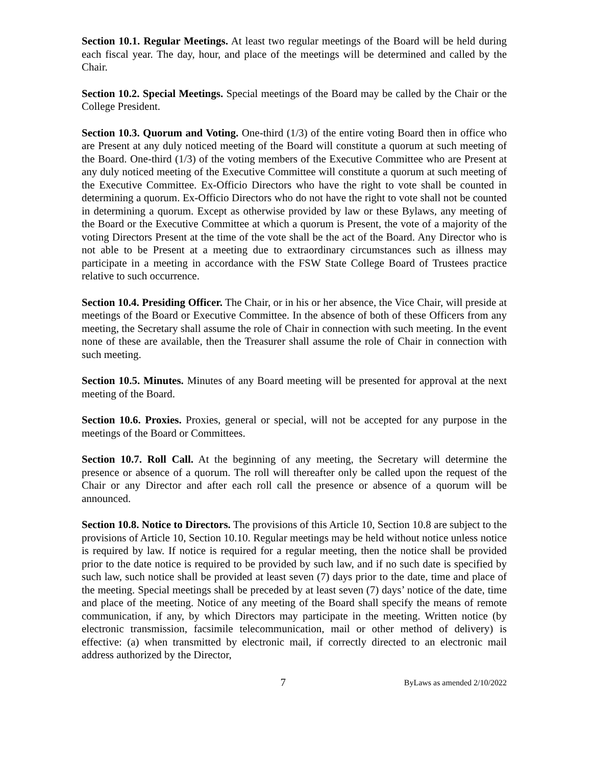Section 10.1. Regular Meetings. At least two regular meetings of the Board will be held during each fiscal year. The day, hour, and place of the meetings will be determined and called by the Chair.
Section 10.2. Special Meetings. Special meetings of the Board may be called by the Chair or the College President.
Section 10.3. Quorum and Voting. One-third (1/3) of the entire voting Board then in office who are Present at any duly noticed meeting of the Board will constitute a quorum at such meeting of the Board. One-third (1/3) of the voting members of the Executive Committee who are Present at any duly noticed meeting of the Executive Committee will constitute a quorum at such meeting of the Executive Committee. Ex-Officio Directors who have the right to vote shall be counted in determining a quorum. Ex-Officio Directors who do not have the right to vote shall not be counted in determining a quorum. Except as otherwise provided by law or these Bylaws, any meeting of the Board or the Executive Committee at which a quorum is Present, the vote of a majority of the voting Directors Present at the time of the vote shall be the act of the Board. Any Director who is not able to be Present at a meeting due to extraordinary circumstances such as illness may participate in a meeting in accordance with the FSW State College Board of Trustees practice relative to such occurrence.
Section 10.4. Presiding Officer. The Chair, or in his or her absence, the Vice Chair, will preside at meetings of the Board or Executive Committee. In the absence of both of these Officers from any meeting, the Secretary shall assume the role of Chair in connection with such meeting. In the event none of these are available, then the Treasurer shall assume the role of Chair in connection with such meeting.
Section 10.5. Minutes. Minutes of any Board meeting will be presented for approval at the next meeting of the Board.
Section 10.6. Proxies. Proxies, general or special, will not be accepted for any purpose in the meetings of the Board or Committees.
Section 10.7. Roll Call. At the beginning of any meeting, the Secretary will determine the presence or absence of a quorum. The roll will thereafter only be called upon the request of the Chair or any Director and after each roll call the presence or absence of a quorum will be announced.
Section 10.8. Notice to Directors. The provisions of this Article 10, Section 10.8 are subject to the provisions of Article 10, Section 10.10. Regular meetings may be held without notice unless notice is required by law. If notice is required for a regular meeting, then the notice shall be provided prior to the date notice is required to be provided by such law, and if no such date is specified by such law, such notice shall be provided at least seven (7) days prior to the date, time and place of the meeting. Special meetings shall be preceded by at least seven (7) days’ notice of the date, time and place of the meeting. Notice of any meeting of the Board shall specify the means of remote communication, if any, by which Directors may participate in the meeting. Written notice (by electronic transmission, facsimile telecommunication, mail or other method of delivery) is effective: (a) when transmitted by electronic mail, if correctly directed to an electronic mail address authorized by the Director,
7 ByLaws as amended 2/10/2022